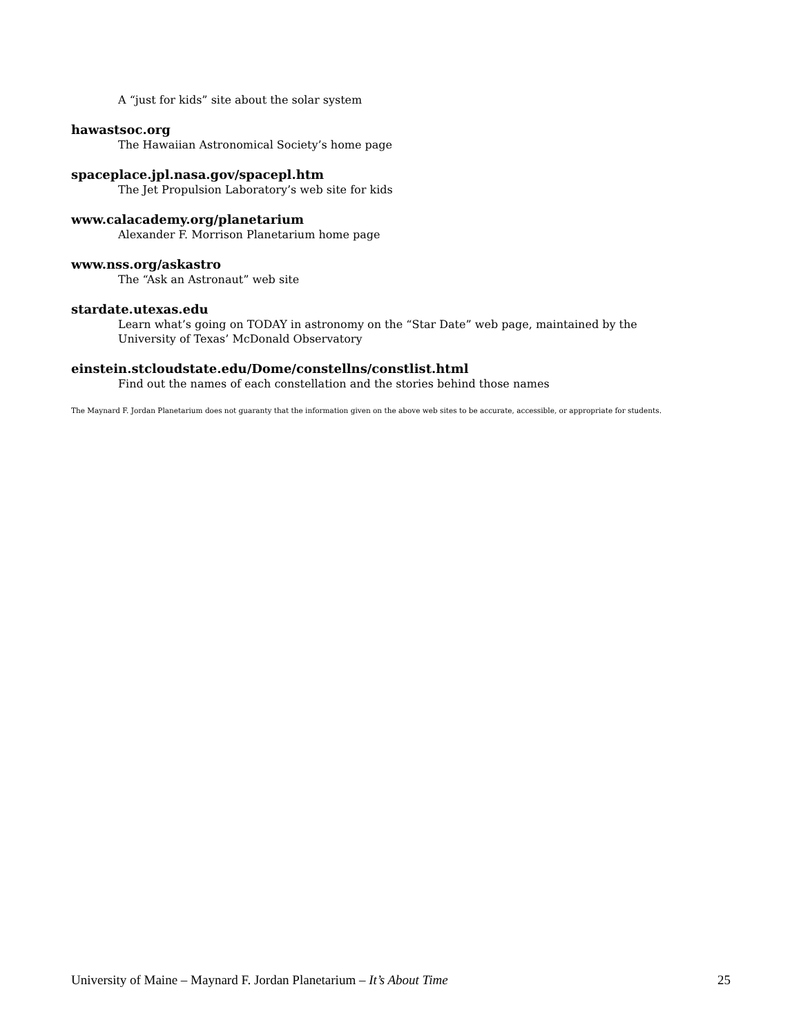A “just for kids” site about the solar system
hawastsoc.org
The Hawaiian Astronomical Society’s home page
spaceplace.jpl.nasa.gov/spacepl.htm
The Jet Propulsion Laboratory’s web site for kids
www.calacademy.org/planetarium
Alexander F. Morrison Planetarium home page
www.nss.org/askastro
The “Ask an Astronaut” web site
stardate.utexas.edu
Learn what’s going on TODAY in astronomy on the “Star Date” web page, maintained by the
University of Texas’ McDonald Observatory
einstein.stcloudstate.edu/Dome/constellns/constlist.html
Find out the names of each constellation and the stories behind those names
The Maynard F. Jordan Planetarium does not guaranty that the information given on the above web sites to be accurate, accessible, or appropriate for students.
University of Maine – Maynard F. Jordan Planetarium – It’s About Time 25